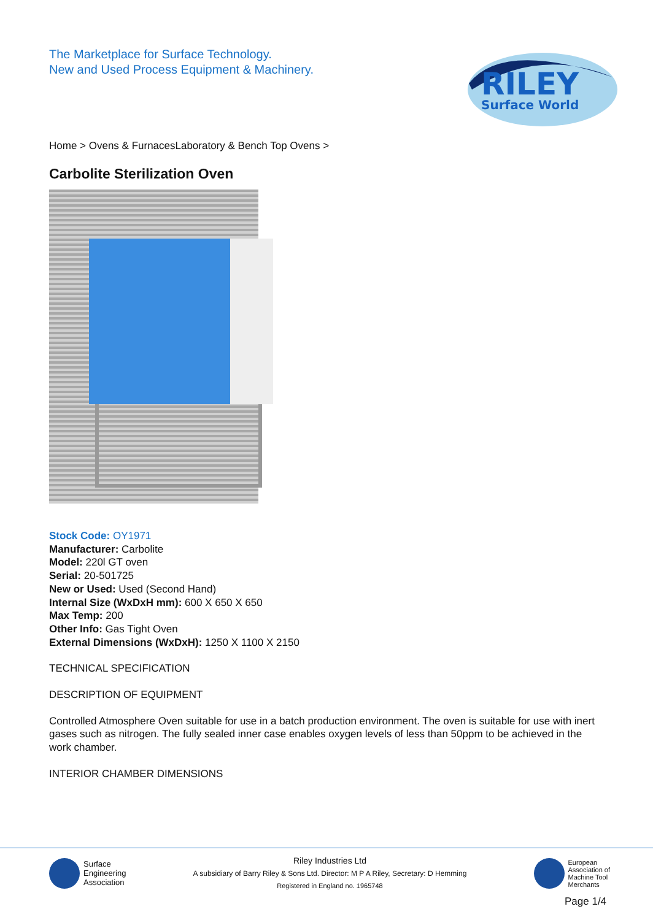The Marketplace for Surface Technology.
New and Used Process Equipment & Machinery.
RILEY
Surface World
Home > Ovens & FurnacesLaboratory & Bench Top Ovens >
Carbolite Sterilization Oven
Stock Code: OY1971
Manufacturer: Carbolite
Model: 220l GT oven
Serial: 20-501725
New or Used: Used (Second Hand)
Internal Size (WxDxH mm): 600 X 650 X 650
Max Temp: 200
Other Info: Gas Tight Oven
External Dimensions (WxDxH): 1250 X 1100 X 2150
TECHNICAL SPECIFICATION
DESCRIPTION OF EQUIPMENT
Controlled Atmosphere Oven suitable for use in a batch production environment. The oven is suitable for use with inert gases such as nitrogen. The fully sealed inner case enables oxygen levels of less than 50ppm to be achieved in the work chamber.
INTERIOR CHAMBER DIMENSIONS
Surface
Engineering
Association
Riley Industries Ltd
A subsidiary of Barry Riley & Sons Ltd. Director: M P A Riley, Secretary: D Hemming
Registered in England no. 1965748
European
Association of
Machine Tool
Merchants
Page 1/4